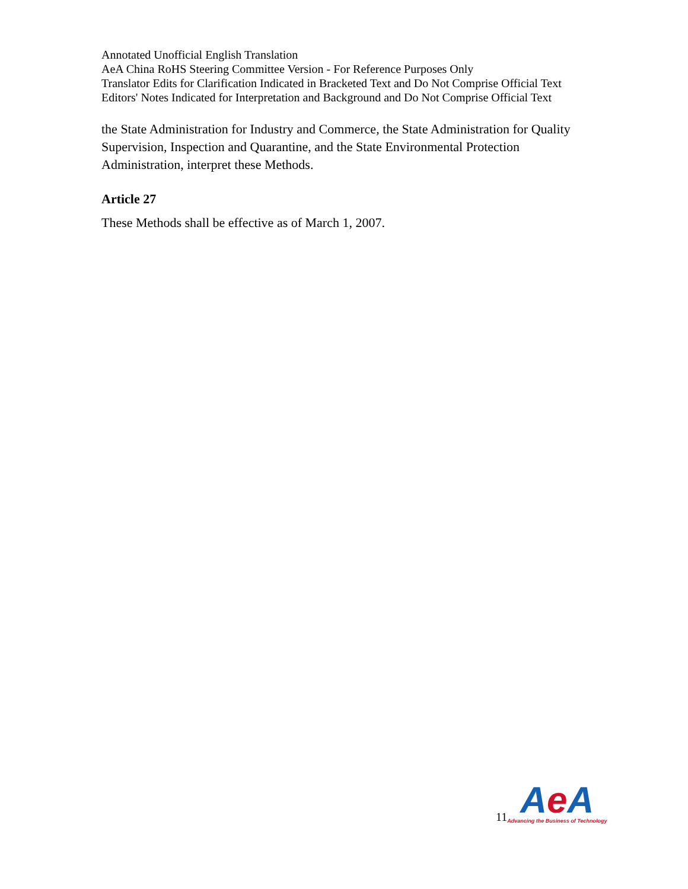Annotated Unofficial English Translation
AeA China RoHS Steering Committee Version - For Reference Purposes Only
Translator Edits for Clarification Indicated in Bracketed Text and Do Not Comprise Official Text
Editors' Notes Indicated for Interpretation and Background and Do Not Comprise Official Text
the State Administration for Industry and Commerce, the State Administration for Quality Supervision, Inspection and Quarantine, and the State Environmental Protection Administration, interpret these Methods.
Article 27
These Methods shall be effective as of March 1, 2007.
11
Ae A
Advancing the Business of Technology